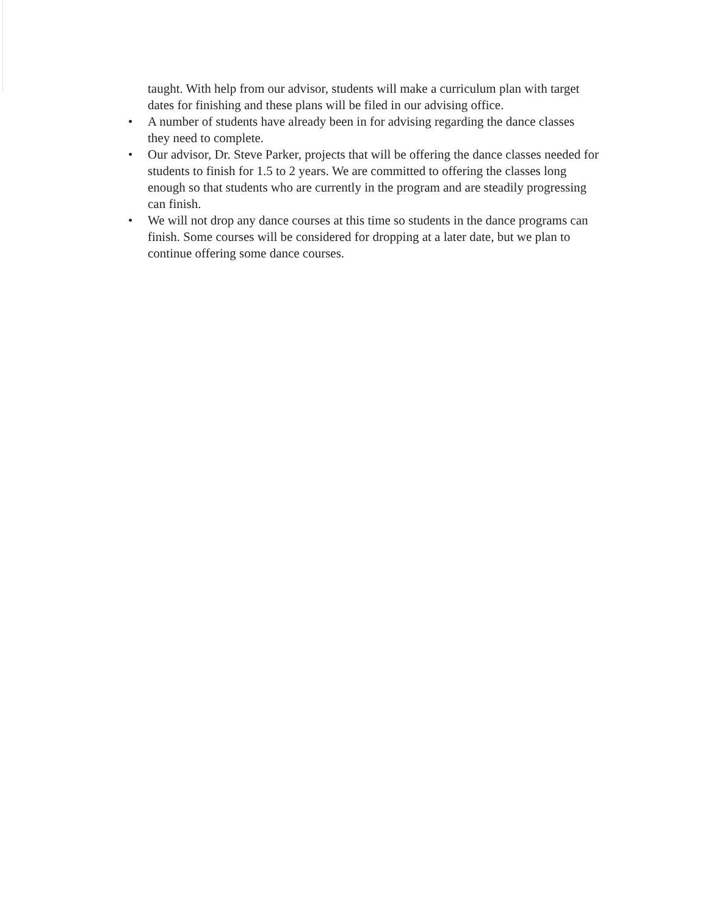taught. With help from our advisor, students will make a curriculum plan with target dates for finishing and these plans will be filed in our advising office.
• A number of students have already been in for advising regarding the dance classes they need to complete.
• Our advisor, Dr. Steve Parker, projects that will be offering the dance classes needed for students to finish for 1.5 to 2 years. We are committed to offering the classes long enough so that students who are currently in the program and are steadily progressing can finish.
• We will not drop any dance courses at this time so students in the dance programs can finish. Some courses will be considered for dropping at a later date, but we plan to continue offering some dance courses.